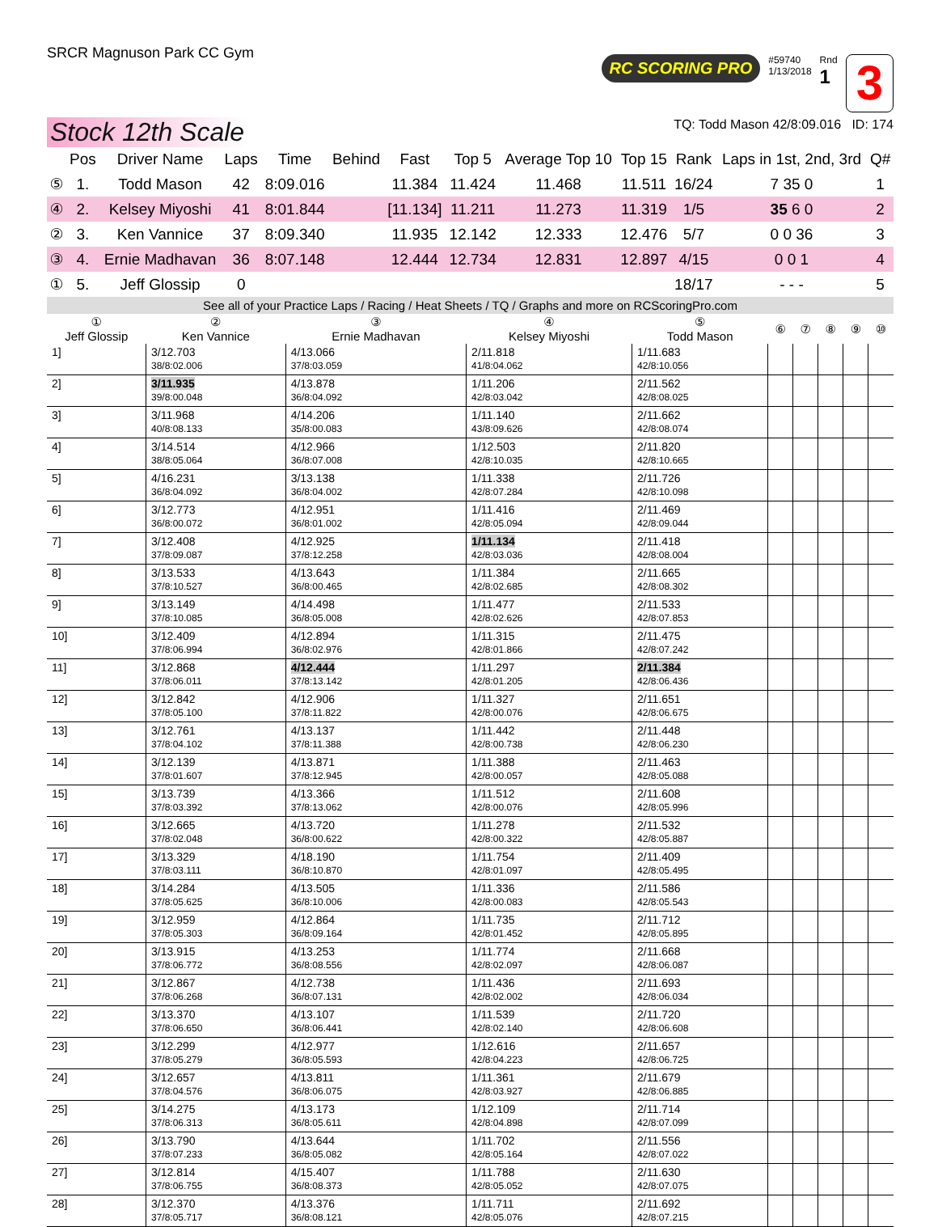SRCR Magnuson Park CC Gym
RC SCORING PRO #59740
1/13/2018 Rnd
1 3
Stock 12th Scale
TQ: Todd Mason 42/8:09.016 ID: 174
| | Pos | Driver Name | Laps | Time | Behind | Fast | Top 5 | Average Top 10 | Top 15 | Rank | Laps in 1st, 2nd, 3rd | Q# |
| --- | --- | --- | --- | --- | --- | --- | --- | --- | --- | --- | --- | --- |
| ⑤ | 1. | Todd Mason | 42 | 8:09.016 | | 11.384 | 11.424 | 11.468 | 11.511 | 16/24 | 7 35 0 | 1 |
| ④ | 2. | Kelsey Miyoshi | 41 | 8:01.844 | | [11.134] | 11.211 | 11.273 | 11.319 | 1/5 | 35 6 0 | 2 |
| ② | 3. | Ken Vannice | 37 | 8:09.340 | | 11.935 | 12.142 | 12.333 | 12.476 | 5/7 | 0 0 36 | 3 |
| ③ | 4. | Ernie Madhavan | 36 | 8:07.148 | | 12.444 | 12.734 | 12.831 | 12.897 | 4/15 | 0 0 1 | 4 |
| ① | 5. | Jeff Glossip | 0 | | | | | | | 18/17 | - - - | 5 |
See all of your Practice Laps / Racing / Heat Sheets / TQ / Graphs and more on RCScoringPro.com
| ① Jeff Glossip | ② Ken Vannice | ③ Ernie Madhavan | ④ Kelsey Miyoshi | ⑤ Todd Mason | ⑥ | ⑦ | ⑧ | ⑨ | ⑩ |
| --- | --- | --- | --- | --- | --- | --- | --- | --- | --- |
| 1] | 3/12.703 38/8:02.006 | 4/13.066 37/8:03.059 | 2/11.818 41/8:04.062 | 1/11.683 42/8:10.056 | | | | | |
| 2] | 3/11.935 39/8:00.048 | 4/13.878 36/8:04.092 | 1/11.206 42/8:03.042 | 2/11.562 42/8:08.025 | | | | | |
| 3] | 3/11.968 40/8:08.133 | 4/14.206 35/8:00.083 | 1/11.140 43/8:09.626 | 2/11.662 42/8:08.074 | | | | | |
| 4] | 3/14.514 38/8:05.064 | 4/12.966 36/8:07.008 | 1/12.503 42/8:10.035 | 2/11.820 42/8:10.665 | | | | | |
| 5] | 4/16.231 36/8:04.092 | 3/13.138 36/8:04.002 | 1/11.338 42/8:07.284 | 2/11.726 42/8:10.098 | | | | | |
| 6] | 3/12.773 36/8:00.072 | 4/12.951 36/8:01.002 | 1/11.416 42/8:05.094 | 2/11.469 42/8:09.044 | | | | | |
| 7] | 3/12.408 37/8:09.087 | 4/12.925 37/8:12.258 | 1/11.134 42/8:03.036 | 2/11.418 42/8:08.004 | | | | | |
| 8] | 3/13.533 37/8:10.527 | 4/13.643 36/8:00.465 | 1/11.384 42/8:02.685 | 2/11.665 42/8:08.302 | | | | | |
| 9] | 3/13.149 37/8:10.085 | 4/14.498 36/8:05.008 | 1/11.477 42/8:02.626 | 2/11.533 42/8:07.853 | | | | | |
| 10] | 3/12.409 37/8:06.994 | 4/12.894 36/8:02.976 | 1/11.315 42/8:01.866 | 2/11.475 42/8:07.242 | | | | | |
| 11] | 3/12.868 37/8:06.011 | 4/12.444 37/8:13.142 | 1/11.297 42/8:01.205 | 2/11.384 42/8:06.436 | | | | | |
| 12] | 3/12.842 37/8:05.100 | 4/12.906 37/8:11.822 | 1/11.327 42/8:00.076 | 2/11.651 42/8:06.675 | | | | | |
| 13] | 3/12.761 37/8:04.102 | 4/13.137 37/8:11.388 | 1/11.442 42/8:00.738 | 2/11.448 42/8:06.230 | | | | | |
| 14] | 3/12.139 37/8:01.607 | 4/13.871 37/8:12.945 | 1/11.388 42/8:00.057 | 2/11.463 42/8:05.088 | | | | | |
| 15] | 3/13.739 37/8:03.392 | 4/13.366 37/8:13.062 | 1/11.512 42/8:00.076 | 2/11.608 42/8:05.996 | | | | | |
| 16] | 3/12.665 37/8:02.048 | 4/13.720 36/8:00.622 | 1/11.278 42/8:00.322 | 2/11.532 42/8:05.887 | | | | | |
| 17] | 3/13.329 37/8:03.111 | 4/18.190 36/8:10.870 | 1/11.754 42/8:01.097 | 2/11.409 42/8:05.495 | | | | | |
| 18] | 3/14.284 37/8:05.625 | 4/13.505 36/8:10.006 | 1/11.336 42/8:00.083 | 2/11.586 42/8:05.543 | | | | | |
| 19] | 3/12.959 37/8:05.303 | 4/12.864 36/8:09.164 | 1/11.735 42/8:01.452 | 2/11.712 42/8:05.895 | | | | | |
| 20] | 3/13.915 37/8:06.772 | 4/13.253 36/8:08.556 | 1/11.774 42/8:02.097 | 2/11.668 42/8:06.087 | | | | | |
| 21] | 3/12.867 37/8:06.268 | 4/12.738 36/8:07.131 | 1/11.436 42/8:02.002 | 2/11.693 42/8:06.034 | | | | | |
| 22] | 3/13.370 37/8:06.650 | 4/13.107 36/8:06.441 | 1/11.539 42/8:02.140 | 2/11.720 42/8:06.608 | | | | | |
| 23] | 3/12.299 37/8:05.279 | 4/12.977 36/8:05.593 | 1/12.616 42/8:04.223 | 2/11.657 42/8:06.725 | | | | | |
| 24] | 3/12.657 37/8:04.576 | 4/13.811 36/8:06.075 | 1/11.361 42/8:03.927 | 2/11.679 42/8:06.885 | | | | | |
| 25] | 3/14.275 37/8:06.313 | 4/13.173 36/8:05.611 | 1/12.109 42/8:04.898 | 2/11.714 42/8:07.099 | | | | | |
| 26] | 3/13.790 37/8:07.233 | 4/13.644 36/8:05.082 | 1/11.702 42/8:05.164 | 2/11.556 42/8:07.022 | | | | | |
| 27] | 3/12.814 37/8:06.755 | 4/15.407 36/8:08.373 | 1/11.788 42/8:05.052 | 2/11.630 42/8:07.075 | | | | | |
| 28] | 3/12.370 37/8:05.717 | 4/13.376 36/8:08.121 | 1/11.711 42/8:05.076 | 2/11.692 42/8:07.215 | | | | | |